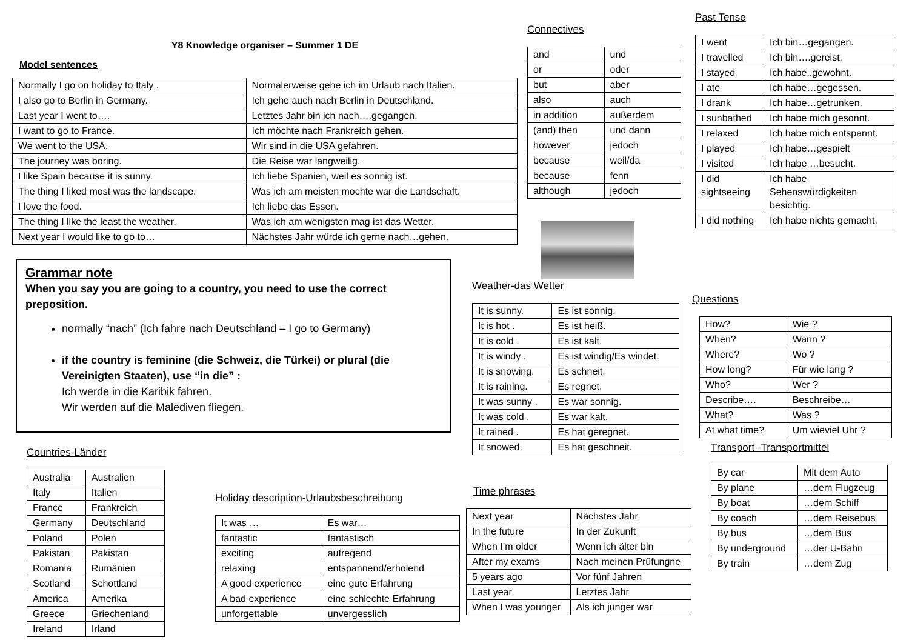Y8 Knowledge organiser – Summer 1 DE
Model sentences
| Normally I go on holiday to Italy . | Normalerweise gehe ich im Urlaub nach Italien. |
| I also go to Berlin in Germany. | Ich gehe auch nach Berlin in Deutschland. |
| Last year I went to…. | Letztes Jahr bin ich nach….gegangen. |
| I want to go to France. | Ich möchte nach Frankreich gehen. |
| We went to the USA. | Wir sind in die USA gefahren. |
| The journey was boring. | Die Reise war langweilig. |
| I like Spain because it is sunny. | Ich liebe Spanien, weil es sonnig ist. |
| The thing I liked most was the landscape. | Was ich am meisten mochte war die Landschaft. |
| I love the food. | Ich liebe das Essen. |
| The thing I like the least the weather. | Was ich am wenigsten mag ist das Wetter. |
| Next year I would like to go to… | Nächstes Jahr würde ich gerne nach…gehen. |
Grammar note
When you say you are going to a country, you need to use the correct preposition.
normally “nach” (Ich fahre nach Deutschland – I go to Germany)
if the country is feminine (die Schweiz, die Türkei) or plural (die Vereinigten Staaten), use “in die” :
Ich werde in die Karibik fahren.
Wir werden auf die Malediven fliegen.
Countries-Länder
| Australia | Australien |
| Italy | Italien |
| France | Frankreich |
| Germany | Deutschland |
| Poland | Polen |
| Pakistan | Pakistan |
| Romania | Rumänien |
| Scotland | Schottland |
| America | Amerika |
| Greece | Griechenland |
| Ireland | Irland |
Holiday description-Urlaubsbeschreibung
| It was … | Es war… |
| fantastic | fantastisch |
| exciting | aufregend |
| relaxing | entspannend/erholend |
| A good experience | eine gute Erfahrung |
| A bad experience | eine schlechte Erfahrung |
| unforgettable | unvergesslich |
Connectives
| and | und |
| or | oder |
| but | aber |
| also | auch |
| in addition | außerdem |
| (and) then | und dann |
| however | jedoch |
| because | weil/da |
| because | fenn |
| although | jedoch |
Weather-das Wetter
| It is sunny. | Es ist sonnig. |
| It is hot . | Es ist heiß. |
| It is cold . | Es ist kalt. |
| It is windy . | Es ist windig/Es windet. |
| It is snowing. | Es schneit. |
| It is raining. | Es regnet. |
| It was sunny . | Es war sonnig. |
| It was cold . | Es war kalt. |
| It rained . | Es hat geregnet. |
| It snowed. | Es hat geschneit. |
Time phrases
| Next year | Nächstes Jahr |
| In the future | In der Zukunft |
| When I’m older | Wenn ich älter bin |
| After my exams | Nach meinen Prüfungne |
| 5 years ago | Vor fünf Jahren |
| Last year | Letztes Jahr |
| When I was younger | Als ich jünger war |
Past Tense
| I went | Ich bin…gegangen. |
| I travelled | Ich bin….gereist. |
| I stayed | Ich habe..gewohnt. |
| I ate | Ich habe…gegessen. |
| I drank | Ich habe…getrunken. |
| I sunbathed | Ich habe mich gesonnt. |
| I relaxed | Ich habe mich entspannt. |
| I played | Ich habe…gespielt |
| I visited | Ich habe …besucht. |
| I did sightseeing | Ich habe Sehenswürdigkeiten besichtig. |
| I did nothing | Ich habe nichts gemacht. |
Questions
| How? | Wie ? |
| When? | Wann ? |
| Where? | Wo ? |
| How long? | Für wie lang ? |
| Who? | Wer ? |
| Describe…. | Beschreibe… |
| What? | Was ? |
| At what time? | Um wieviel Uhr ? |
Transport -Transportmittel
| By car | Mit dem Auto |
| By plane | …dem Flugzeug |
| By boat | …dem Schiff |
| By coach | …dem Reisebus |
| By bus | …dem Bus |
| By underground | …der U-Bahn |
| By train | …dem Zug |